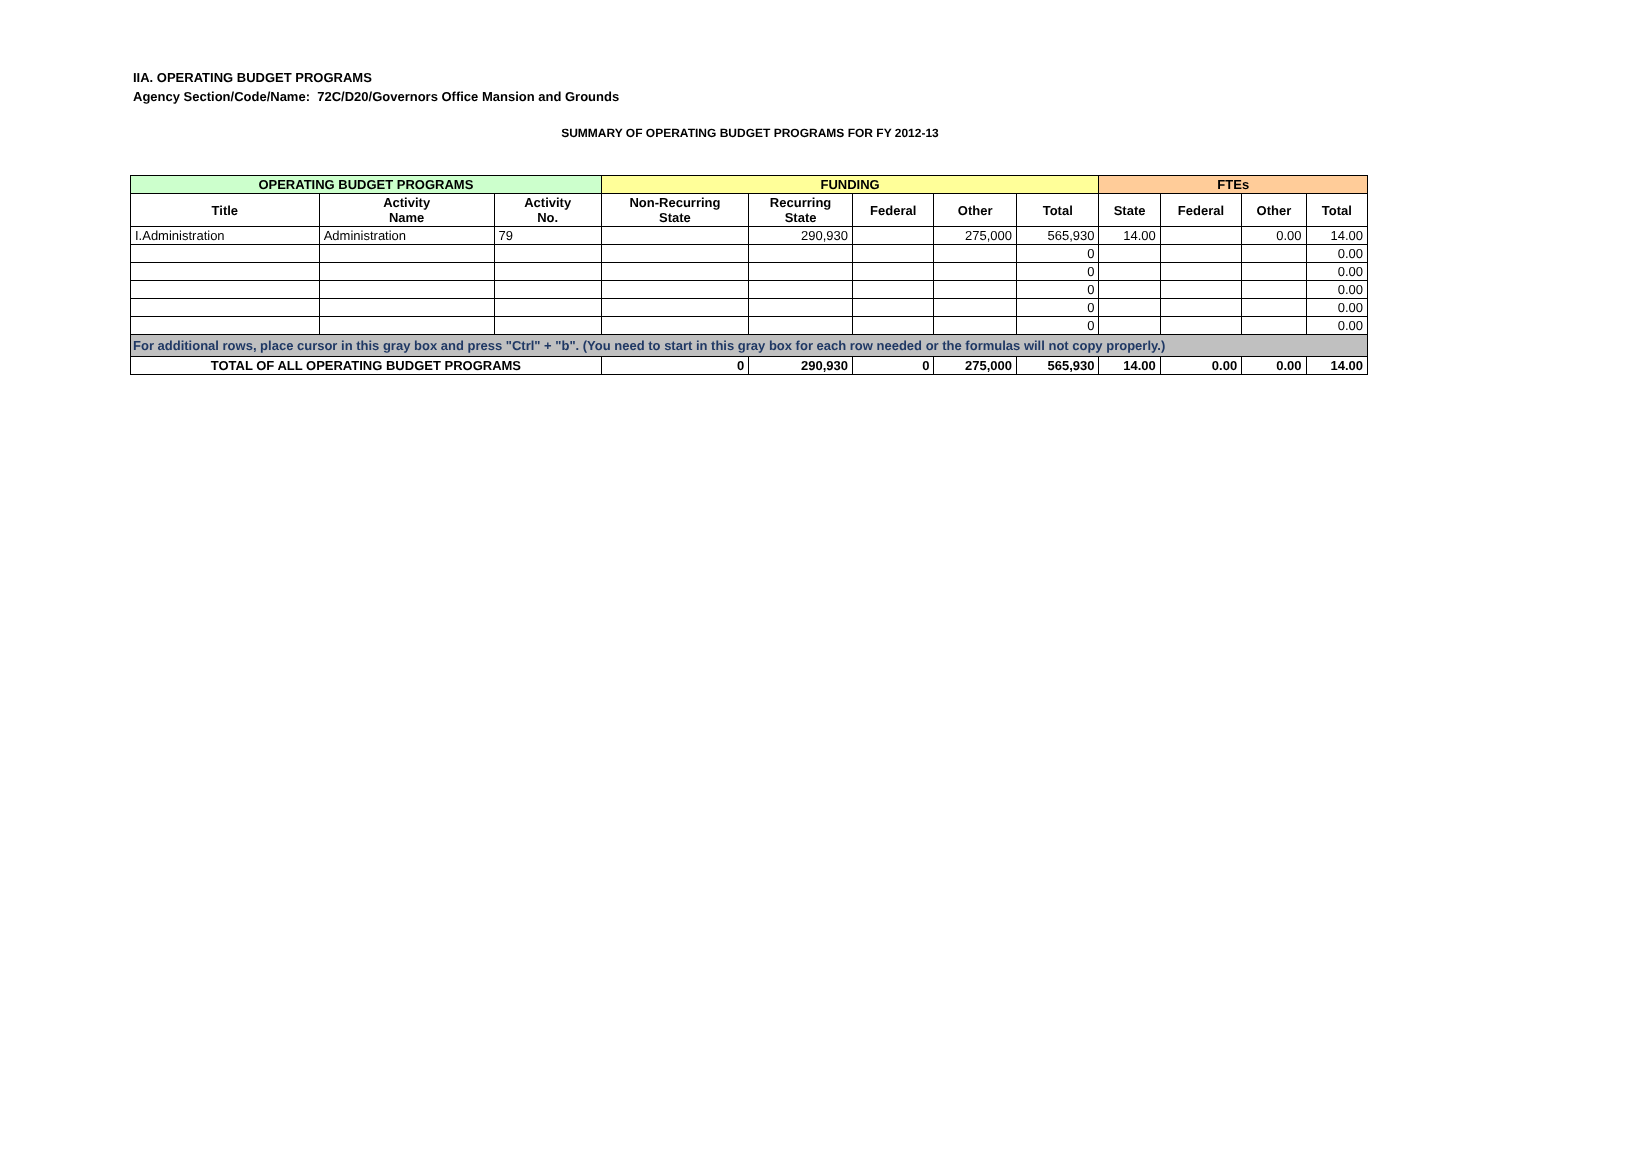IIA. OPERATING BUDGET PROGRAMS
Agency Section/Code/Name: 72C/D20/Governors Office Mansion and Grounds
SUMMARY OF OPERATING BUDGET PROGRAMS FOR FY 2012-13
| OPERATING BUDGET PROGRAMS | | | FUNDING | | | | | FTEs | | | |
| --- | --- | --- | --- | --- | --- | --- | --- | --- | --- | --- | --- |
| Title | Activity Name | Activity No. | Non-Recurring State | Recurring State | Federal | Other | Total | State | Federal | Other | Total |
| I.Administration | Administration | 79 | | 290,930 | | 275,000 | 565,930 | 14.00 | | 0.00 | 14.00 |
| | | | | | | | 0 | | | | 0.00 |
| | | | | | | | 0 | | | | 0.00 |
| | | | | | | | 0 | | | | 0.00 |
| | | | | | | | 0 | | | | 0.00 |
| | | | | | | | 0 | | | | 0.00 |
| For additional rows, place cursor in this gray box and press "Ctrl" + "b". (You need to start in this gray box for each row needed or the formulas will not copy properly.) | | | | | | | | | | | |
| TOTAL OF ALL OPERATING BUDGET PROGRAMS | | | 0 | 290,930 | 0 | 275,000 | 565,930 | 14.00 | 0.00 | 0.00 | 14.00 |